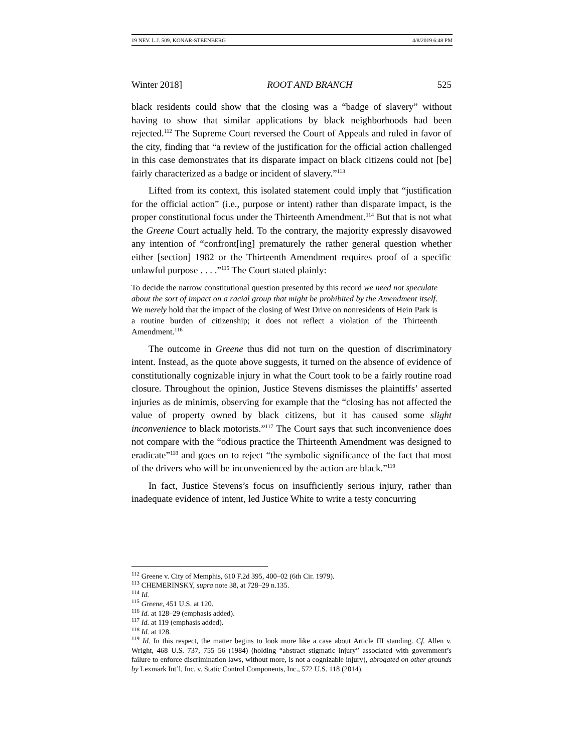19 NEV. L.J. 509, KONAR-STEENBERG 4/8/2019 6:48 PM
Winter 2018] ROOT AND BRANCH 525
black residents could show that the closing was a “badge of slavery” without having to show that similar applications by black neighborhoods had been rejected.<sup>112</sup> The Supreme Court reversed the Court of Appeals and ruled in favor of the city, finding that “a review of the justification for the official action challenged in this case demonstrates that its disparate impact on black citizens could not [be] fairly characterized as a badge or incident of slavery.”<sup>113</sup>
Lifted from its context, this isolated statement could imply that “justification for the official action” (i.e., purpose or intent) rather than disparate impact, is the proper constitutional focus under the Thirteenth Amendment.<sup>114</sup> But that is not what the Greene Court actually held. To the contrary, the majority expressly disavowed any intention of “confront[ing] prematurely the rather general question whether either [section] 1982 or the Thirteenth Amendment requires proof of a specific unlawful purpose . . . .”<sup>115</sup> The Court stated plainly:
To decide the narrow constitutional question presented by this record we need not speculate about the sort of impact on a racial group that might be prohibited by the Amendment itself. We merely hold that the impact of the closing of West Drive on nonresidents of Hein Park is a routine burden of citizenship; it does not reflect a violation of the Thirteenth Amendment.<sup>116</sup>
The outcome in Greene thus did not turn on the question of discriminatory intent. Instead, as the quote above suggests, it turned on the absence of evidence of constitutionally cognizable injury in what the Court took to be a fairly routine road closure. Throughout the opinion, Justice Stevens dismisses the plaintiffs’ asserted injuries as de minimis, observing for example that the “closing has not affected the value of property owned by black citizens, but it has caused some slight inconvenience to black motorists.”<sup>117</sup> The Court says that such inconvenience does not compare with the “odious practice the Thirteenth Amendment was designed to eradicate”<sup>118</sup> and goes on to reject “the symbolic significance of the fact that most of the drivers who will be inconvenienced by the action are black.”<sup>119</sup>
In fact, Justice Stevens’s focus on insufficiently serious injury, rather than inadequate evidence of intent, led Justice White to write a testy concurring
<sup>112</sup> Greene v. City of Memphis, 610 F.2d 395, 400–02 (6th Cir. 1979).
<sup>113</sup> CHEMERINSKY, supra note 38, at 728–29 n.135.
<sup>114</sup> Id.
<sup>115</sup> Greene, 451 U.S. at 120.
<sup>116</sup> Id. at 128–29 (emphasis added).
<sup>117</sup> Id. at 119 (emphasis added).
<sup>118</sup> Id. at 128.
<sup>119</sup> Id. In this respect, the matter begins to look more like a case about Article III standing. Cf. Allen v. Wright, 468 U.S. 737, 755–56 (1984) (holding “abstract stigmatic injury” associated with government’s failure to enforce discrimination laws, without more, is not a cognizable injury), abrogated on other grounds by Lexmark Int’l, Inc. v. Static Control Components, Inc., 572 U.S. 118 (2014).